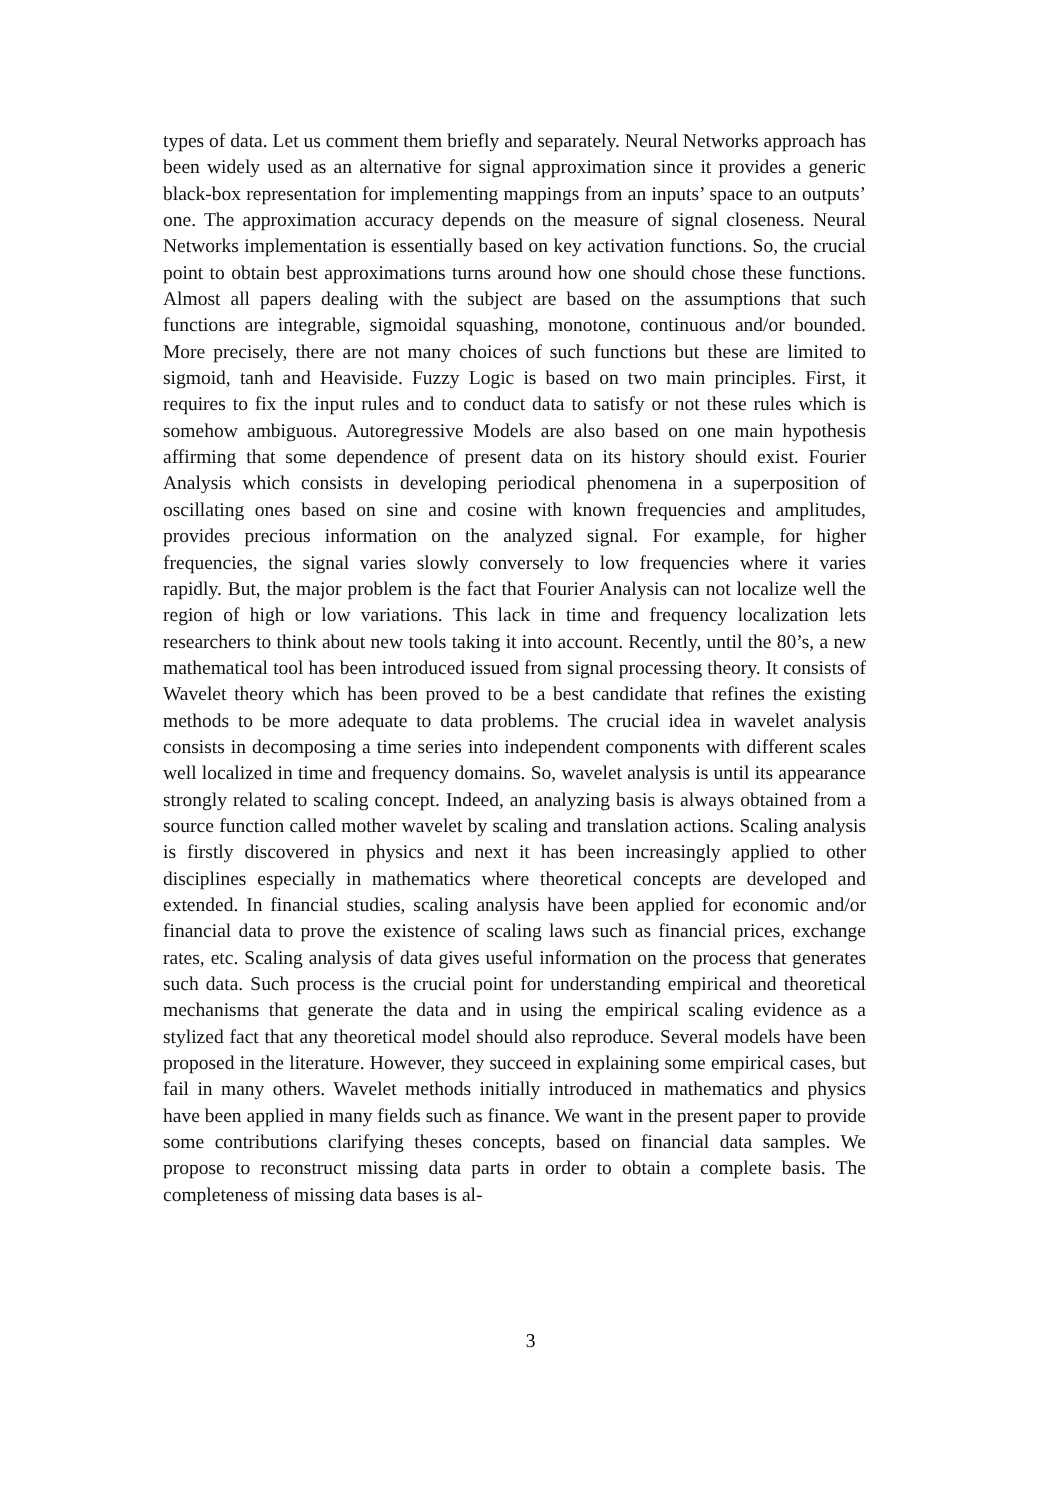types of data. Let us comment them briefly and separately. Neural Networks approach has been widely used as an alternative for signal approximation since it provides a generic black-box representation for implementing mappings from an inputs’ space to an outputs’ one. The approximation accuracy depends on the measure of signal closeness. Neural Networks implementation is essentially based on key activation functions. So, the crucial point to obtain best approximations turns around how one should chose these functions. Almost all papers dealing with the subject are based on the assumptions that such functions are integrable, sigmoidal squashing, monotone, continuous and/or bounded. More precisely, there are not many choices of such functions but these are limited to sigmoid, tanh and Heaviside. Fuzzy Logic is based on two main principles. First, it requires to fix the input rules and to conduct data to satisfy or not these rules which is somehow ambiguous. Autoregressive Models are also based on one main hypothesis affirming that some dependence of present data on its history should exist. Fourier Analysis which consists in developing periodical phenomena in a superposition of oscillating ones based on sine and cosine with known frequencies and amplitudes, provides precious information on the analyzed signal. For example, for higher frequencies, the signal varies slowly conversely to low frequencies where it varies rapidly. But, the major problem is the fact that Fourier Analysis can not localize well the region of high or low variations. This lack in time and frequency localization lets researchers to think about new tools taking it into account. Recently, until the 80’s, a new mathematical tool has been introduced issued from signal processing theory. It consists of Wavelet theory which has been proved to be a best candidate that refines the existing methods to be more adequate to data problems. The crucial idea in wavelet analysis consists in decomposing a time series into independent components with different scales well localized in time and frequency domains. So, wavelet analysis is until its appearance strongly related to scaling concept. Indeed, an analyzing basis is always obtained from a source function called mother wavelet by scaling and translation actions. Scaling analysis is firstly discovered in physics and next it has been increasingly applied to other disciplines especially in mathematics where theoretical concepts are developed and extended. In financial studies, scaling analysis have been applied for economic and/or financial data to prove the existence of scaling laws such as financial prices, exchange rates, etc. Scaling analysis of data gives useful information on the process that generates such data. Such process is the crucial point for understanding empirical and theoretical mechanisms that generate the data and in using the empirical scaling evidence as a stylized fact that any theoretical model should also reproduce. Several models have been proposed in the literature. However, they succeed in explaining some empirical cases, but fail in many others. Wavelet methods initially introduced in mathematics and physics have been applied in many fields such as finance. We want in the present paper to provide some contributions clarifying theses concepts, based on financial data samples. We propose to reconstruct missing data parts in order to obtain a complete basis. The completeness of missing data bases is al-
3